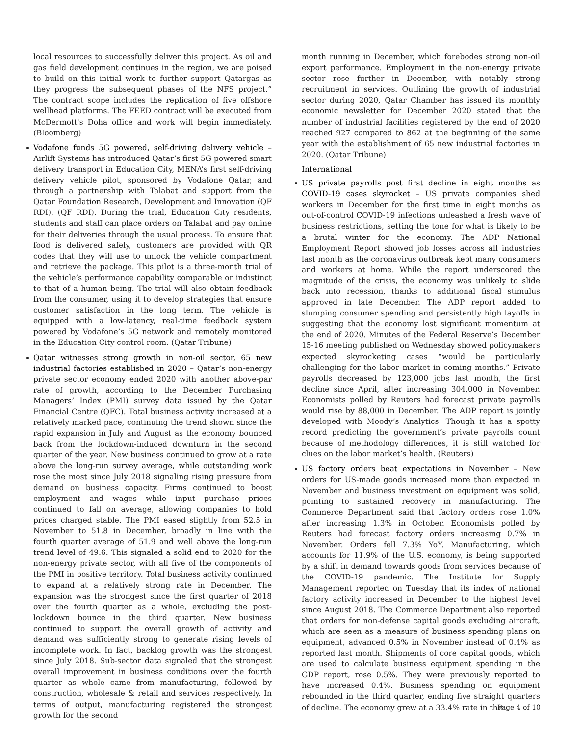local resources to successfully deliver this project. As oil and gas field development continues in the region, we are poised to build on this initial work to further support Qatargas as they progress the subsequent phases of the NFS project.” The contract scope includes the replication of five offshore wellhead platforms. The FEED contract will be executed from McDermott's Doha office and work will begin immediately. (Bloomberg)
Vodafone funds 5G powered, self-driving delivery vehicle – Airlift Systems has introduced Qatar’s first 5G powered smart delivery transport in Education City, MENA’s first self-driving delivery vehicle pilot, sponsored by Vodafone Qatar, and through a partnership with Talabat and support from the Qatar Foundation Research, Development and Innovation (QF RDI). (QF RDI). During the trial, Education City residents, students and staff can place orders on Talabat and pay online for their deliveries through the usual process. To ensure that food is delivered safely, customers are provided with QR codes that they will use to unlock the vehicle compartment and retrieve the package. This pilot is a three-month trial of the vehicle’s performance capability comparable or indistinct to that of a human being. The trial will also obtain feedback from the consumer, using it to develop strategies that ensure customer satisfaction in the long term. The vehicle is equipped with a low-latency, real-time feedback system powered by Vodafone’s 5G network and remotely monitored in the Education City control room. (Qatar Tribune)
Qatar witnesses strong growth in non-oil sector, 65 new industrial factories established in 2020 – Qatar’s non-energy private sector economy ended 2020 with another above-par rate of growth, according to the December Purchasing Managers’ Index (PMI) survey data issued by the Qatar Financial Centre (QFC). Total business activity increased at a relatively marked pace, continuing the trend shown since the rapid expansion in July and August as the economy bounced back from the lockdown-induced downturn in the second quarter of the year. New business continued to grow at a rate above the long-run survey average, while outstanding work rose the most since July 2018 signaling rising pressure from demand on business capacity. Firms continued to boost employment and wages while input purchase prices continued to fall on average, allowing companies to hold prices charged stable. The PMI eased slightly from 52.5 in November to 51.8 in December, broadly in line with the fourth quarter average of 51.9 and well above the long-run trend level of 49.6. This signaled a solid end to 2020 for the non-energy private sector, with all five of the components of the PMI in positive territory. Total business activity continued to expand at a relatively strong rate in December. The expansion was the strongest since the first quarter of 2018 over the fourth quarter as a whole, excluding the post-lockdown bounce in the third quarter. New business continued to support the overall growth of activity and demand was sufficiently strong to generate rising levels of incomplete work. In fact, backlog growth was the strongest since July 2018. Sub-sector data signaled that the strongest overall improvement in business conditions over the fourth quarter as whole came from manufacturing, followed by construction, wholesale & retail and services respectively. In terms of output, manufacturing registered the strongest growth for the second
month running in December, which forebodes strong non-oil export performance. Employment in the non-energy private sector rose further in December, with notably strong recruitment in services. Outlining the growth of industrial sector during 2020, Qatar Chamber has issued its monthly economic newsletter for December 2020 stated that the number of industrial facilities registered by the end of 2020 reached 927 compared to 862 at the beginning of the same year with the establishment of 65 new industrial factories in 2020. (Qatar Tribune)
International
US private payrolls post first decline in eight months as COVID-19 cases skyrocket – US private companies shed workers in December for the first time in eight months as out-of-control COVID-19 infections unleashed a fresh wave of business restrictions, setting the tone for what is likely to be a brutal winter for the economy. The ADP National Employment Report showed job losses across all industries last month as the coronavirus outbreak kept many consumers and workers at home. While the report underscored the magnitude of the crisis, the economy was unlikely to slide back into recession, thanks to additional fiscal stimulus approved in late December. The ADP report added to slumping consumer spending and persistently high layoffs in suggesting that the economy lost significant momentum at the end of 2020. Minutes of the Federal Reserve’s December 15-16 meeting published on Wednesday showed policymakers expected skyrocketing cases “would be particularly challenging for the labor market in coming months.” Private payrolls decreased by 123,000 jobs last month, the first decline since April, after increasing 304,000 in November. Economists polled by Reuters had forecast private payrolls would rise by 88,000 in December. The ADP report is jointly developed with Moody’s Analytics. Though it has a spotty record predicting the government’s private payrolls count because of methodology differences, it is still watched for clues on the labor market’s health. (Reuters)
US factory orders beat expectations in November – New orders for US-made goods increased more than expected in November and business investment on equipment was solid, pointing to sustained recovery in manufacturing. The Commerce Department said that factory orders rose 1.0% after increasing 1.3% in October. Economists polled by Reuters had forecast factory orders increasing 0.7% in November. Orders fell 7.3% YoY. Manufacturing, which accounts for 11.9% of the U.S. economy, is being supported by a shift in demand towards goods from services because of the COVID-19 pandemic. The Institute for Supply Management reported on Tuesday that its index of national factory activity increased in December to the highest level since August 2018. The Commerce Department also reported that orders for non-defense capital goods excluding aircraft, which are seen as a measure of business spending plans on equipment, advanced 0.5% in November instead of 0.4% as reported last month. Shipments of core capital goods, which are used to calculate business equipment spending in the GDP report, rose 0.5%. They were previously reported to have increased 0.4%. Business spending on equipment rebounded in the third quarter, ending five straight quarters of decline. The economy grew at a 33.4% rate in the
Page 4 of 10